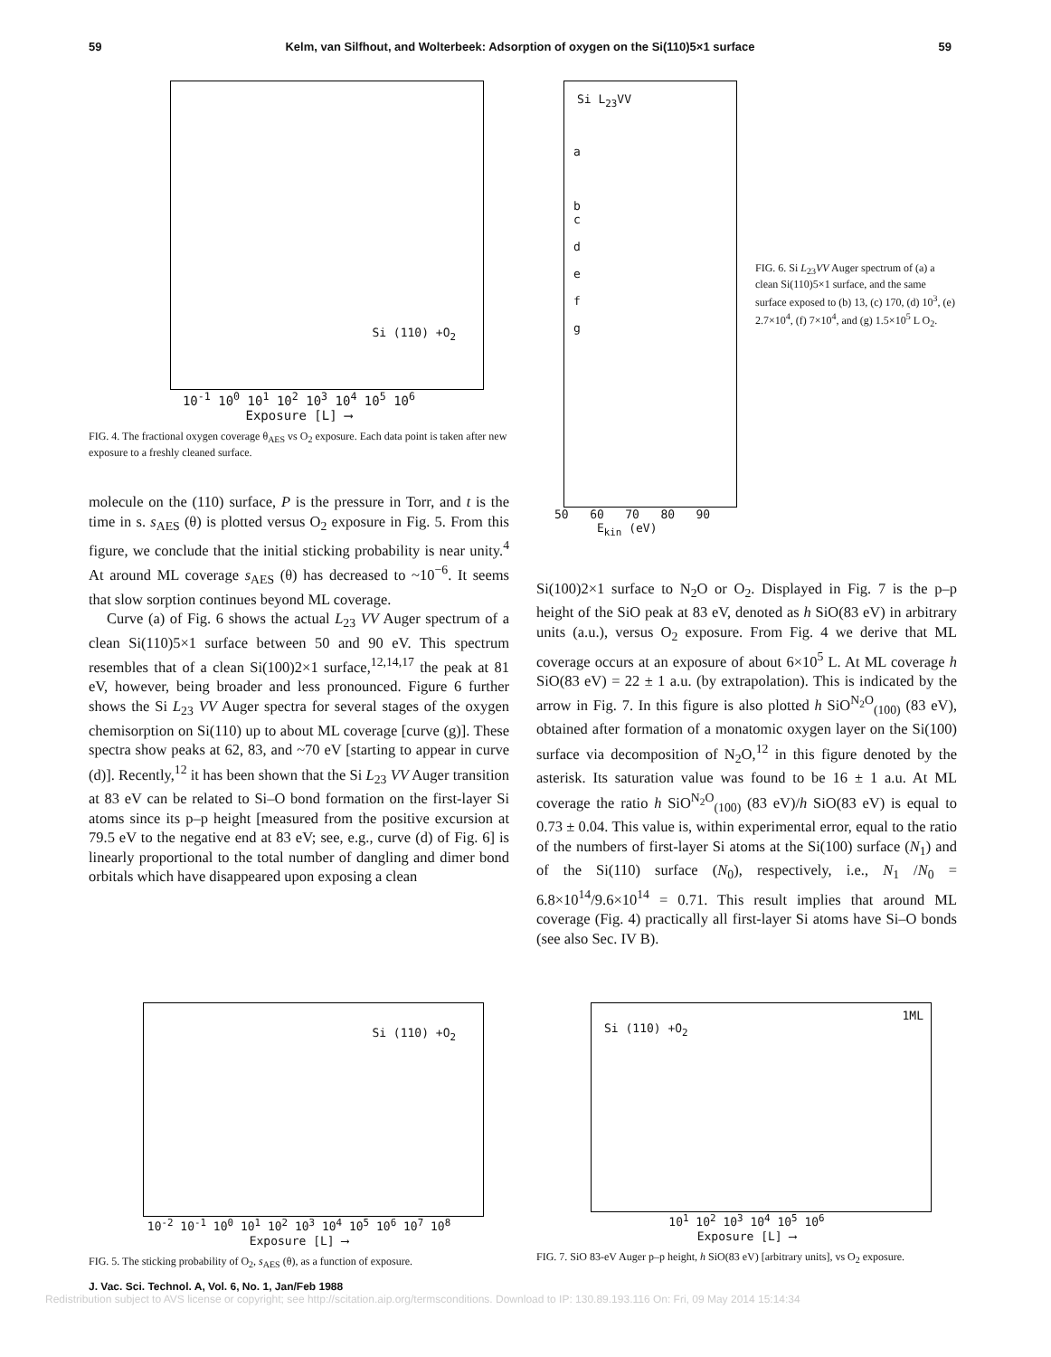59 Kelm, van Silfhout, and Wolterbeek: Adsorption of oxygen on the Si(110)5×1 surface 59
Si (110) +O<sub>2</sub>
10<sup>-1</sup> 10<sup>0</sup> 10<sup>1</sup> 10<sup>2</sup> 10<sup>3</sup> 10<sup>4</sup> 10<sup>5</sup> 10<sup>6</sup>
Exposure [L] ⟶
FIG. 4. The fractional oxygen coverage θ<sub>AES</sub> vs O<sub>2</sub> exposure. Each data point is taken after new exposure to a freshly cleaned surface.
molecule on the (110) surface, P is the pressure in Torr, and t is the time in s. s<sub>AES</sub> (θ) is plotted versus O<sub>2</sub> exposure in Fig. 5. From this figure, we conclude that the initial sticking probability is near unity.<sup>4</sup> At around ML coverage s<sub>AES</sub> (θ) has decreased to ~10<sup>−6</sup>. It seems that slow sorption continues beyond ML coverage.
Curve (a) of Fig. 6 shows the actual L<sub>23</sub> VV Auger spectrum of a clean Si(110)5×1 surface between 50 and 90 eV. This spectrum resembles that of a clean Si(100)2×1 surface,<sup>12,14,17</sup> the peak at 81 eV, however, being broader and less pronounced. Figure 6 further shows the Si L<sub>23</sub> VV Auger spectra for several stages of the oxygen chemisorption on Si(110) up to about ML coverage [curve (g)]. These spectra show peaks at 62, 83, and ~70 eV [starting to appear in curve (d)]. Recently,<sup>12</sup> it has been shown that the Si L<sub>23</sub> VV Auger transition at 83 eV can be related to Si–O bond formation on the first-layer Si atoms since its p–p height [measured from the positive excursion at 79.5 eV to the negative end at 83 eV; see, e.g., curve (d) of Fig. 6] is linearly proportional to the total number of dangling and dimer bond orbitals which have disappeared upon exposing a clean
Si L<sub>23</sub>VV
a
b
c
d
e
f
g
50 60 70 80 90
E<sub>kin</sub> (eV)
FIG. 6. Si L<sub>23</sub>VV Auger spectrum of (a) a clean Si(110)5×1 surface, and the same surface exposed to (b) 13, (c) 170, (d) 10<sup>3</sup>, (e) 2.7×10<sup>4</sup>, (f) 7×10<sup>4</sup>, and (g) 1.5×10<sup>5</sup> L O<sub>2</sub>.
Si(100)2×1 surface to N<sub>2</sub>O or O<sub>2</sub>. Displayed in Fig. 7 is the p–p height of the SiO peak at 83 eV, denoted as h SiO(83 eV) in arbitrary units (a.u.), versus O<sub>2</sub> exposure. From Fig. 4 we derive that ML coverage occurs at an exposure of about 6×10<sup>5</sup> L. At ML coverage h SiO(83 eV) = 22 ± 1 a.u. (by extrapolation). This is indicated by the arrow in Fig. 7. In this figure is also plotted h SiO<sup>N<sub>2</sub>O</sup><sub>(100)</sub> (83 eV), obtained after formation of a monatomic oxygen layer on the Si(100) surface via decomposition of N<sub>2</sub>O,<sup>12</sup> in this figure denoted by the asterisk. Its saturation value was found to be 16 ± 1 a.u. At ML coverage the ratio h SiO<sup>N<sub>2</sub>O</sup><sub>(100)</sub> (83 eV)/h SiO(83 eV) is equal to 0.73 ± 0.04. This value is, within experimental error, equal to the ratio of the numbers of first-layer Si atoms at the Si(100) surface (N<sub>1</sub>) and of the Si(110) surface (N<sub>0</sub>), respectively, i.e., N<sub>1</sub> /N<sub>0</sub> = 6.8×10<sup>14</sup>/9.6×10<sup>14</sup> = 0.71. This result implies that around ML coverage (Fig. 4) practically all first-layer Si atoms have Si–O bonds (see also Sec. IV B).
Si (110) +O<sub>2</sub>
10<sup>-2</sup> 10<sup>-1</sup> 10<sup>0</sup> 10<sup>1</sup> 10<sup>2</sup> 10<sup>3</sup> 10<sup>4</sup> 10<sup>5</sup> 10<sup>6</sup> 10<sup>7</sup> 10<sup>8</sup>
Exposure [L] ⟶
FIG. 5. The sticking probability of O<sub>2</sub>, s<sub>AES</sub> (θ), as a function of exposure.
Si (110) +O<sub>2</sub>
1ML
10<sup>1</sup> 10<sup>2</sup> 10<sup>3</sup> 10<sup>4</sup> 10<sup>5</sup> 10<sup>6</sup>
Exposure [L] ⟶
FIG. 7. SiO 83-eV Auger p–p height, h SiO(83 eV) [arbitrary units], vs O<sub>2</sub> exposure.
J. Vac. Sci. Technol. A, Vol. 6, No. 1, Jan/Feb 1988
Redistribution subject to AVS license or copyright; see http://scitation.aip.org/termsconditions. Download to IP: 130.89.193.116 On: Fri, 09 May 2014 15:14:34